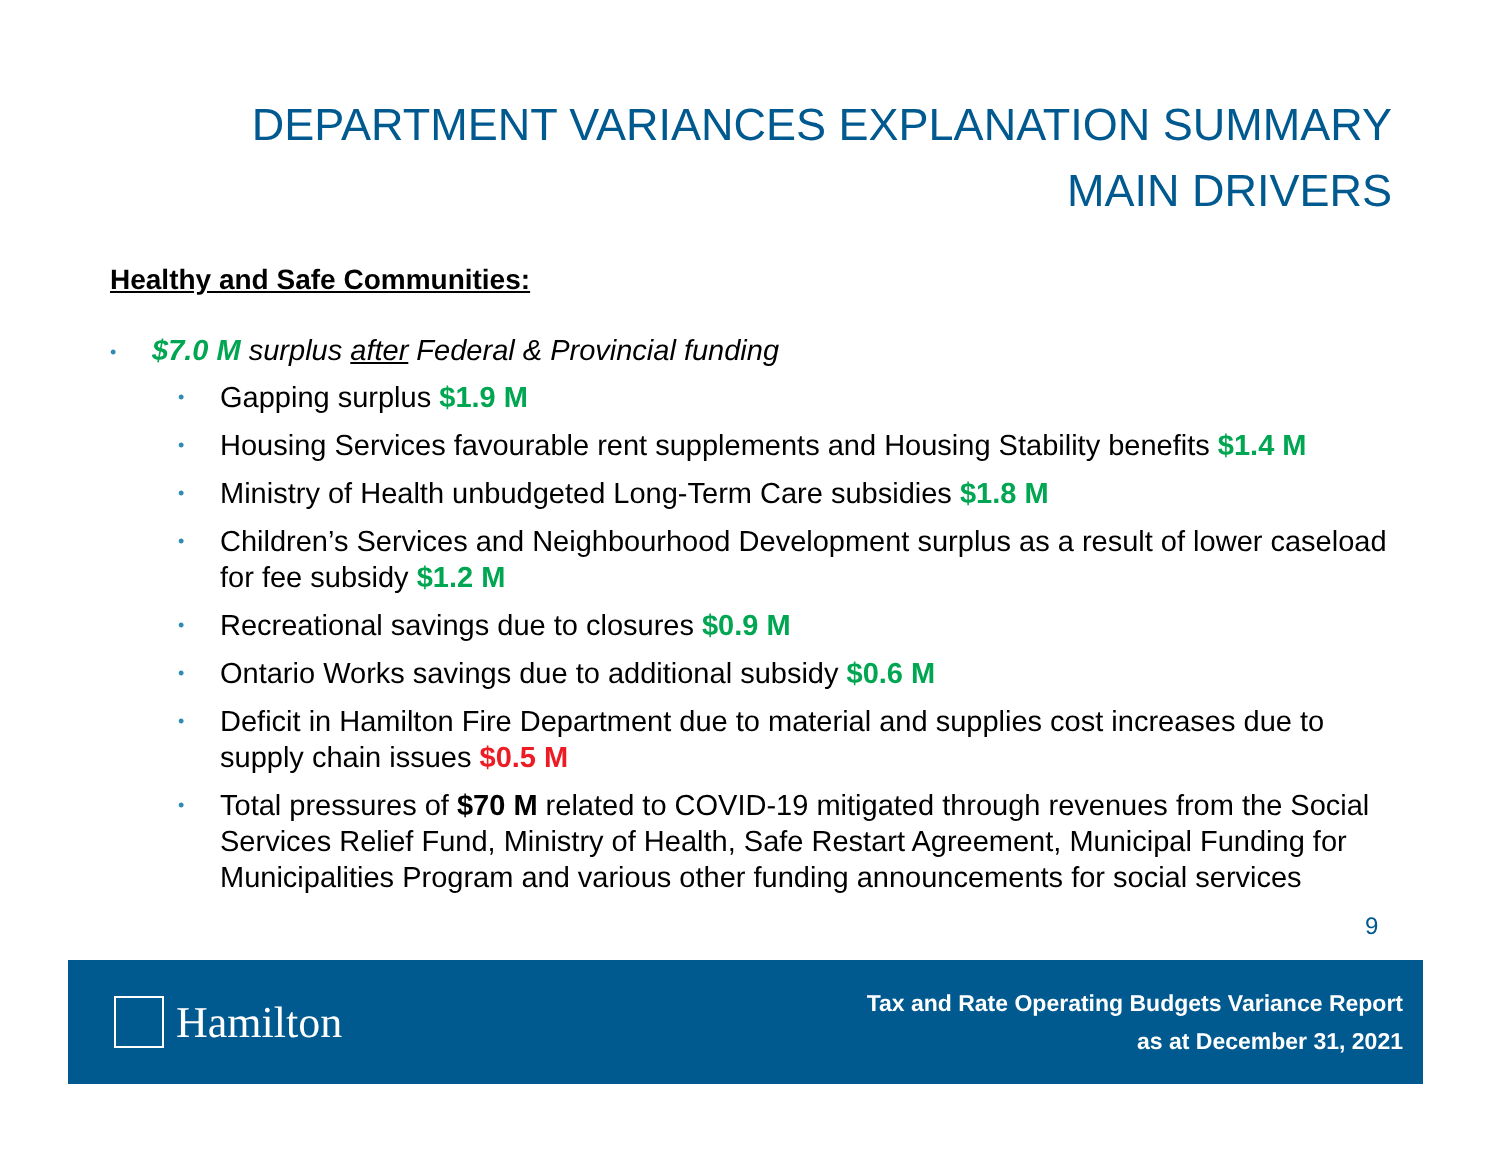DEPARTMENT VARIANCES EXPLANATION SUMMARY
MAIN DRIVERS
Healthy and Safe Communities:
• $7.0 M surplus after Federal & Provincial funding
• Gapping surplus $1.9 M
• Housing Services favourable rent supplements and Housing Stability benefits $1.4 M
• Ministry of Health unbudgeted Long-Term Care subsidies $1.8 M
• Children’s Services and Neighbourhood Development surplus as a result of lower caseload for fee subsidy $1.2 M
• Recreational savings due to closures $0.9 M
• Ontario Works savings due to additional subsidy $0.6 M
• Deficit in Hamilton Fire Department due to material and supplies cost increases due to supply chain issues $0.5 M
• Total pressures of $70 M related to COVID-19 mitigated through revenues from the Social Services Relief Fund, Ministry of Health, Safe Restart Agreement, Municipal Funding for Municipalities Program and various other funding announcements for social services
9
Hamilton
Tax and Rate Operating Budgets Variance Report
as at December 31, 2021